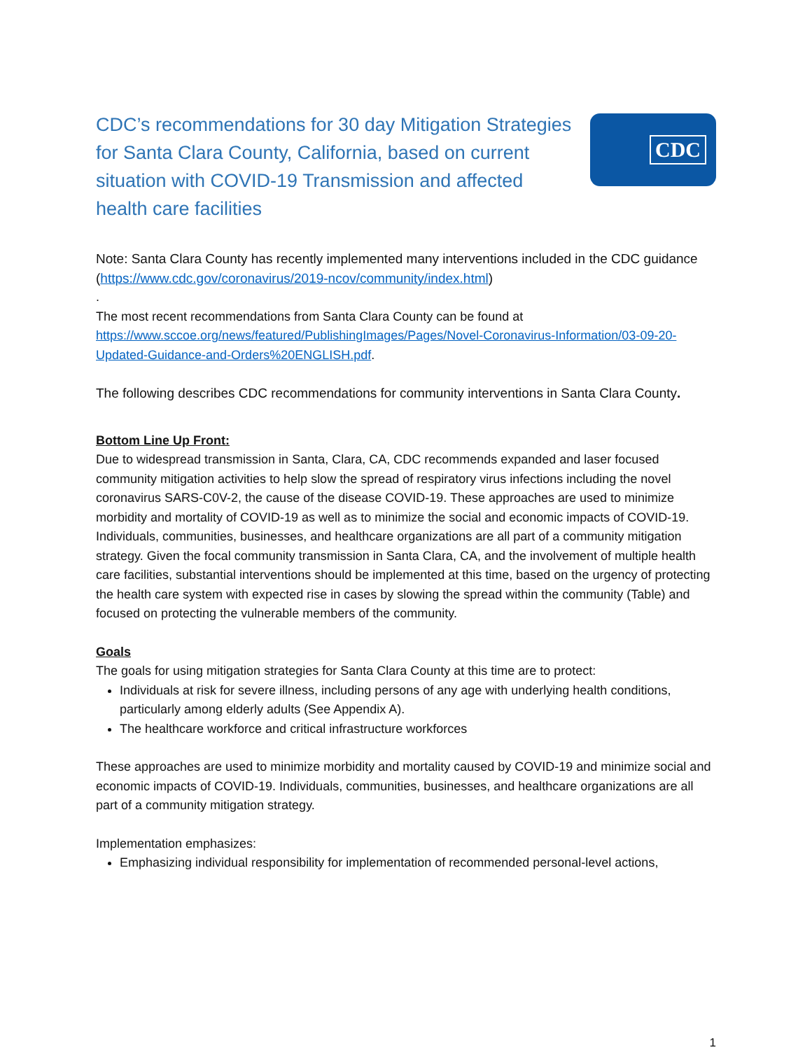CDC’s recommendations for 30 day Mitigation Strategies for Santa Clara County, California, based on current situation with COVID-19 Transmission and affected health care facilities
CDC
Note: Santa Clara County has recently implemented many interventions included in the CDC guidance (https://www.cdc.gov/coronavirus/2019-ncov/community/index.html)
.
The most recent recommendations from Santa Clara County can be found at https://www.sccoe.org/news/featured/PublishingImages/Pages/Novel-Coronavirus-Information/03-09-20-Updated-Guidance-and-Orders%20ENGLISH.pdf.
The following describes CDC recommendations for community interventions in Santa Clara County.
Bottom Line Up Front:
Due to widespread transmission in Santa, Clara, CA, CDC recommends expanded and laser focused community mitigation activities to help slow the spread of respiratory virus infections including the novel coronavirus SARS-C0V-2, the cause of the disease COVID-19. These approaches are used to minimize morbidity and mortality of COVID-19 as well as to minimize the social and economic impacts of COVID-19. Individuals, communities, businesses, and healthcare organizations are all part of a community mitigation strategy. Given the focal community transmission in Santa Clara, CA, and the involvement of multiple health care facilities, substantial interventions should be implemented at this time, based on the urgency of protecting the health care system with expected rise in cases by slowing the spread within the community (Table) and focused on protecting the vulnerable members of the community.
Goals
The goals for using mitigation strategies for Santa Clara County at this time are to protect:
Individuals at risk for severe illness, including persons of any age with underlying health conditions, particularly among elderly adults (See Appendix A).
The healthcare workforce and critical infrastructure workforces
These approaches are used to minimize morbidity and mortality caused by COVID-19 and minimize social and economic impacts of COVID-19. Individuals, communities, businesses, and healthcare organizations are all part of a community mitigation strategy.
Implementation emphasizes:
Emphasizing individual responsibility for implementation of recommended personal-level actions,
1